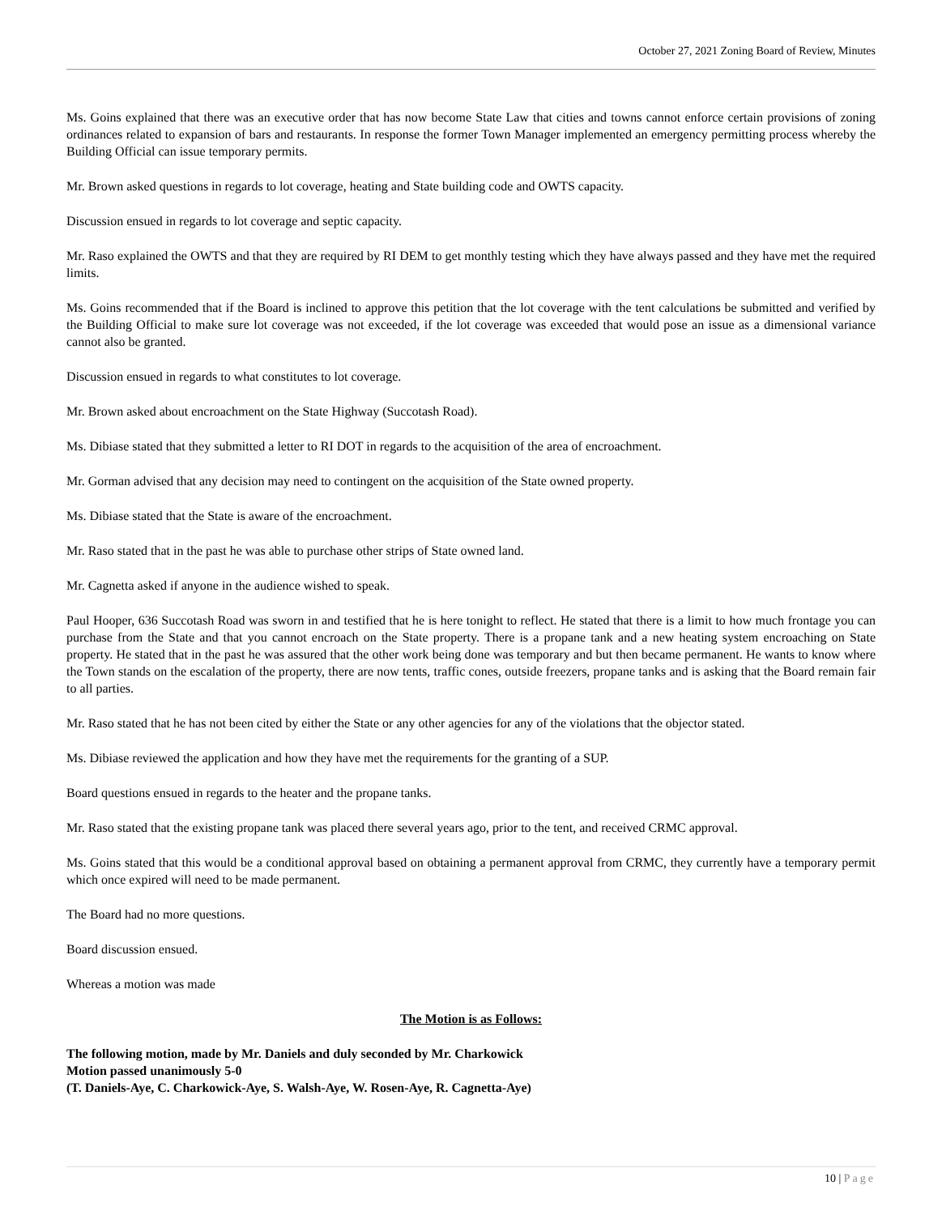October 27, 2021 Zoning Board of Review, Minutes
Ms. Goins explained that there was an executive order that has now become State Law that cities and towns cannot enforce certain provisions of zoning ordinances related to expansion of bars and restaurants. In response the former Town Manager implemented an emergency permitting process whereby the Building Official can issue temporary permits.
Mr. Brown asked questions in regards to lot coverage, heating and State building code and OWTS capacity.
Discussion ensued in regards to lot coverage and septic capacity.
Mr. Raso explained the OWTS and that they are required by RI DEM to get monthly testing which they have always passed and they have met the required limits.
Ms. Goins recommended that if the Board is inclined to approve this petition that the lot coverage with the tent calculations be submitted and verified by the Building Official to make sure lot coverage was not exceeded, if the lot coverage was exceeded that would pose an issue as a dimensional variance cannot also be granted.
Discussion ensued in regards to what constitutes to lot coverage.
Mr. Brown asked about encroachment on the State Highway (Succotash Road).
Ms. Dibiase stated that they submitted a letter to RI DOT in regards to the acquisition of the area of encroachment.
Mr. Gorman advised that any decision may need to contingent on the acquisition of the State owned property.
Ms. Dibiase stated that the State is aware of the encroachment.
Mr. Raso stated that in the past he was able to purchase other strips of State owned land.
Mr. Cagnetta asked if anyone in the audience wished to speak.
Paul Hooper, 636 Succotash Road was sworn in and testified that he is here tonight to reflect. He stated that there is a limit to how much frontage you can purchase from the State and that you cannot encroach on the State property. There is a propane tank and a new heating system encroaching on State property. He stated that in the past he was assured that the other work being done was temporary and but then became permanent. He wants to know where the Town stands on the escalation of the property, there are now tents, traffic cones, outside freezers, propane tanks and is asking that the Board remain fair to all parties.
Mr. Raso stated that he has not been cited by either the State or any other agencies for any of the violations that the objector stated.
Ms. Dibiase reviewed the application and how they have met the requirements for the granting of a SUP.
Board questions ensued in regards to the heater and the propane tanks.
Mr. Raso stated that the existing propane tank was placed there several years ago, prior to the tent, and received CRMC approval.
Ms. Goins stated that this would be a conditional approval based on obtaining a permanent approval from CRMC, they currently have a temporary permit which once expired will need to be made permanent.
The Board had no more questions.
Board discussion ensued.
Whereas a motion was made
The Motion is as Follows:
The following motion, made by Mr. Daniels and duly seconded by Mr. Charkowick
Motion passed unanimously 5-0
(T. Daniels-Aye, C. Charkowick-Aye, S. Walsh-Aye, W. Rosen-Aye, R. Cagnetta-Aye)
10 | Page